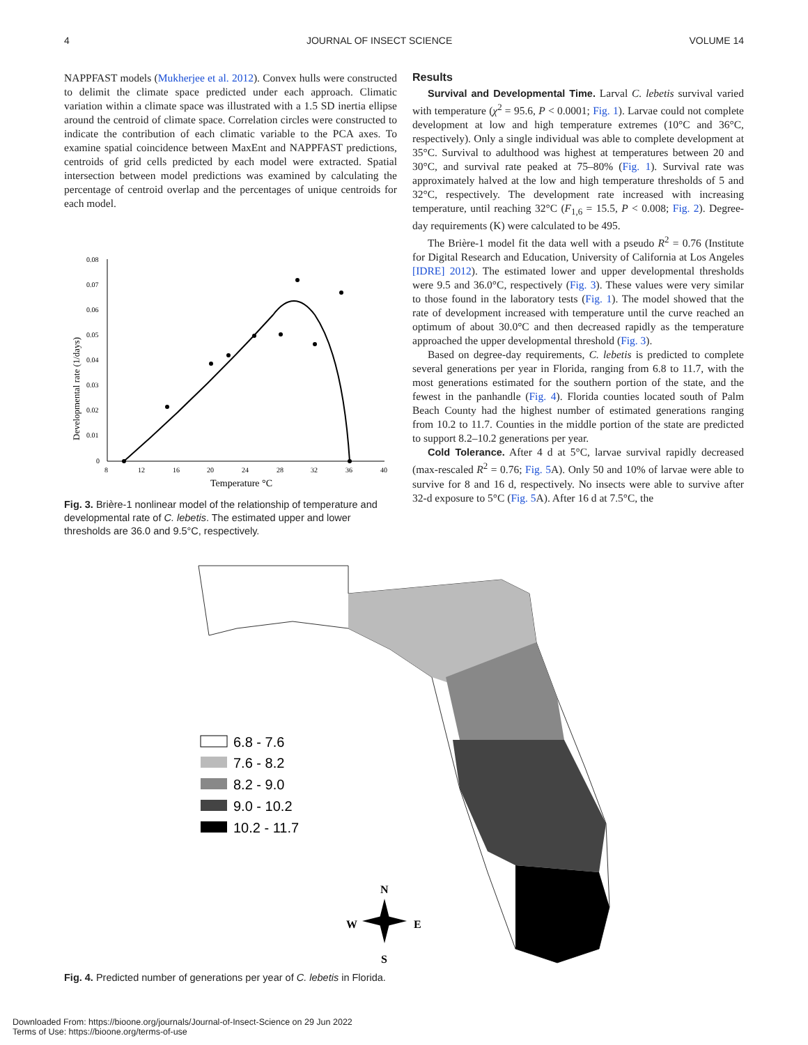4 JOURNAL OF INSECT SCIENCE VOLUME 14
NAPPFAST models (Mukherjee et al. 2012). Convex hulls were constructed to delimit the climate space predicted under each approach. Climatic variation within a climate space was illustrated with a 1.5 SD inertia ellipse around the centroid of climate space. Correlation circles were constructed to indicate the contribution of each climatic variable to the PCA axes. To examine spatial coincidence between MaxEnt and NAPPFAST predictions, centroids of grid cells predicted by each model were extracted. Spatial intersection between model predictions was examined by calculating the percentage of centroid overlap and the percentages of unique centroids for each model.
Developmental rate (1/days)
0.08
0.07
0.06
0.05
0.04
0.03
0.02
0.01
0
8
12
16
20
24
28
32
36
40
Temperature °C
Fig. 3. Brière-1 nonlinear model of the relationship of temperature and developmental rate of C. lebetis. The estimated upper and lower thresholds are 36.0 and 9.5°C, respectively.
Results
Survival and Developmental Time. Larval C. lebetis survival varied with temperature (χ<sup>2</sup> = 95.6, P < 0.0001; Fig. 1). Larvae could not complete development at low and high temperature extremes (10°C and 36°C, respectively). Only a single individual was able to complete development at 35°C. Survival to adulthood was highest at temperatures between 20 and 30°C, and survival rate peaked at 75–80% (Fig. 1). Survival rate was approximately halved at the low and high temperature thresholds of 5 and 32°C, respectively. The development rate increased with increasing temperature, until reaching 32°C (F<sub>1,6</sub> = 15.5, P < 0.008; Fig. 2). Degree-day requirements (K) were calculated to be 495.
The Brière-1 model fit the data well with a pseudo R<sup>2</sup> = 0.76 (Institute for Digital Research and Education, University of California at Los Angeles [IDRE] 2012). The estimated lower and upper developmental thresholds were 9.5 and 36.0°C, respectively (Fig. 3). These values were very similar to those found in the laboratory tests (Fig. 1). The model showed that the rate of development increased with temperature until the curve reached an optimum of about 30.0°C and then decreased rapidly as the temperature approached the upper developmental threshold (Fig. 3).
Based on degree-day requirements, C. lebetis is predicted to complete several generations per year in Florida, ranging from 6.8 to 11.7, with the most generations estimated for the southern portion of the state, and the fewest in the panhandle (Fig. 4). Florida counties located south of Palm Beach County had the highest number of estimated generations ranging from 10.2 to 11.7. Counties in the middle portion of the state are predicted to support 8.2–10.2 generations per year.
Cold Tolerance. After 4 d at 5°C, larvae survival rapidly decreased (max-rescaled R<sup>2</sup> = 0.76; Fig. 5 A). Only 50 and 10% of larvae were able to survive for 8 and 16 d, respectively. No insects were able to survive after 32-d exposure to 5°C (Fig. 5 A). After 16 d at 7.5°C, the
6.8 - 7.6
7.6 - 8.2
8.2 - 9.0
9.0 - 10.2
10.2 - 11.7
N
W
E
S
Fig. 4. Predicted number of generations per year of C. lebetis in Florida.
Downloaded From: https://bioone.org/journals/Journal-of-Insect-Science on 29 Jun 2022
Terms of Use: https://bioone.org/terms-of-use